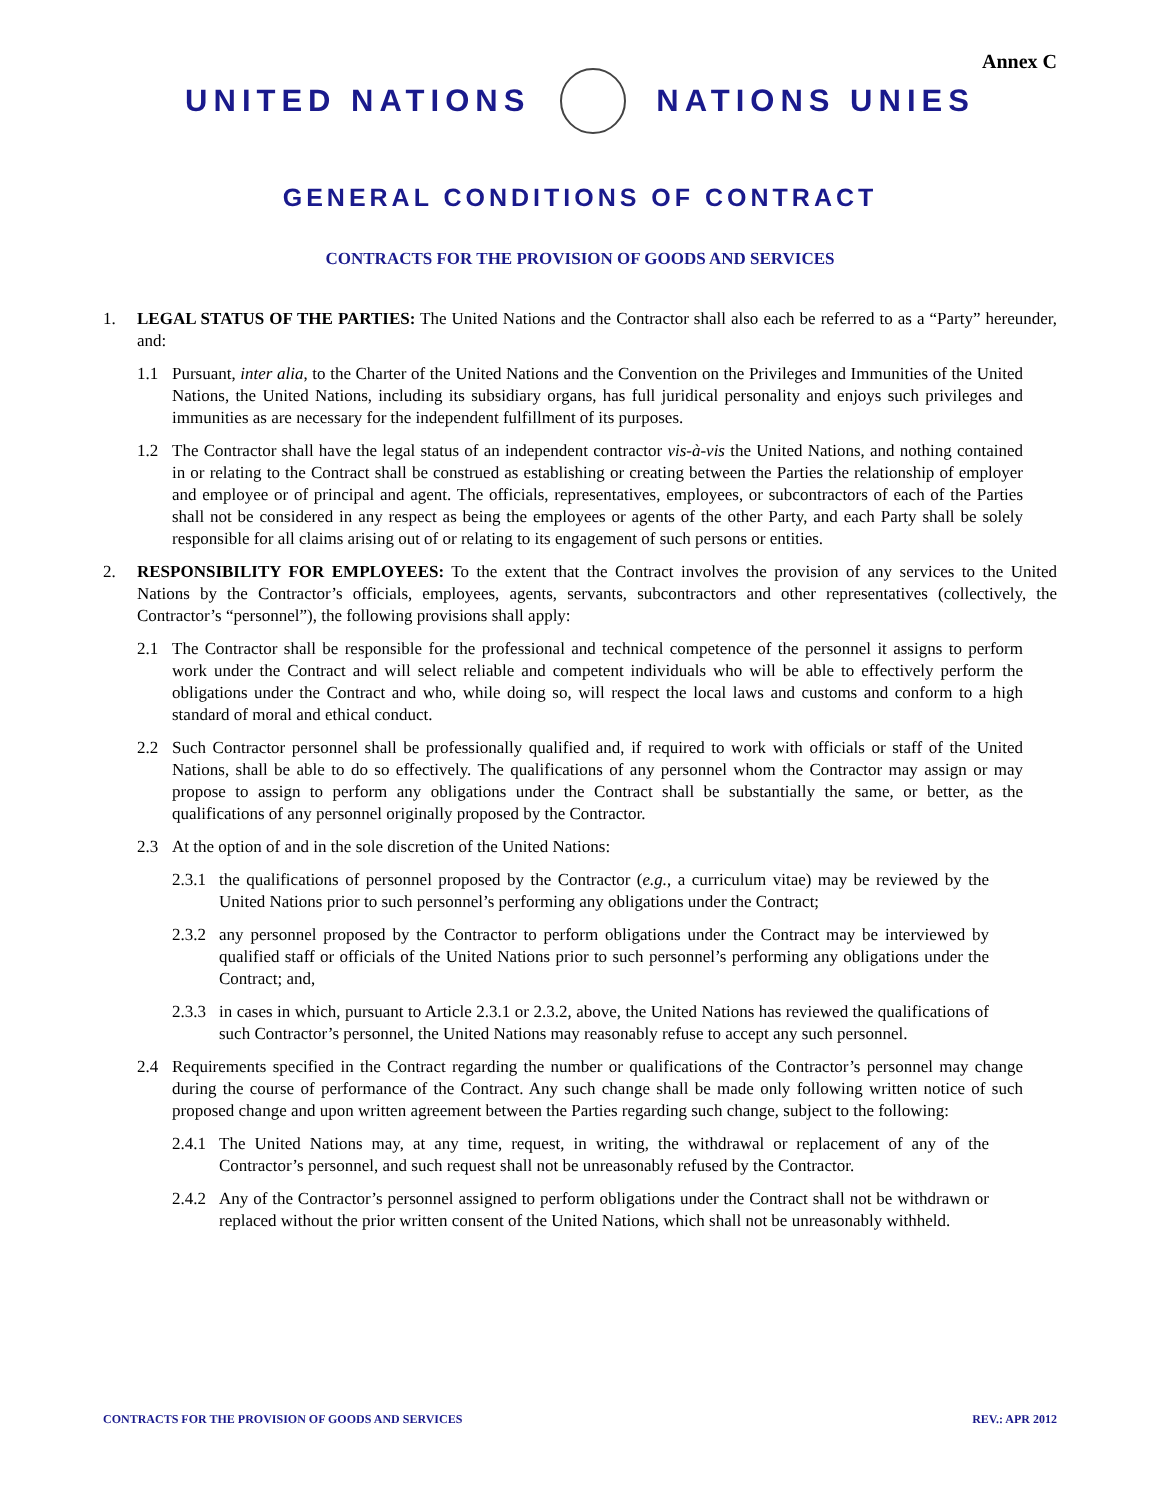Annex C
UNITED NATIONS NATIONS UNIES
GENERAL CONDITIONS OF CONTRACT
CONTRACTS FOR THE PROVISION OF GOODS AND SERVICES
1. LEGAL STATUS OF THE PARTIES: The United Nations and the Contractor shall also each be referred to as a “Party” hereunder, and:
1.1 Pursuant, inter alia, to the Charter of the United Nations and the Convention on the Privileges and Immunities of the United Nations, the United Nations, including its subsidiary organs, has full juridical personality and enjoys such privileges and immunities as are necessary for the independent fulfillment of its purposes.
1.2 The Contractor shall have the legal status of an independent contractor vis-à-vis the United Nations, and nothing contained in or relating to the Contract shall be construed as establishing or creating between the Parties the relationship of employer and employee or of principal and agent. The officials, representatives, employees, or subcontractors of each of the Parties shall not be considered in any respect as being the employees or agents of the other Party, and each Party shall be solely responsible for all claims arising out of or relating to its engagement of such persons or entities.
2. RESPONSIBILITY FOR EMPLOYEES: To the extent that the Contract involves the provision of any services to the United Nations by the Contractor’s officials, employees, agents, servants, subcontractors and other representatives (collectively, the Contractor’s “personnel”), the following provisions shall apply:
2.1 The Contractor shall be responsible for the professional and technical competence of the personnel it assigns to perform work under the Contract and will select reliable and competent individuals who will be able to effectively perform the obligations under the Contract and who, while doing so, will respect the local laws and customs and conform to a high standard of moral and ethical conduct.
2.2 Such Contractor personnel shall be professionally qualified and, if required to work with officials or staff of the United Nations, shall be able to do so effectively. The qualifications of any personnel whom the Contractor may assign or may propose to assign to perform any obligations under the Contract shall be substantially the same, or better, as the qualifications of any personnel originally proposed by the Contractor.
2.3 At the option of and in the sole discretion of the United Nations:
2.3.1 the qualifications of personnel proposed by the Contractor (e.g., a curriculum vitae) may be reviewed by the United Nations prior to such personnel’s performing any obligations under the Contract;
2.3.2 any personnel proposed by the Contractor to perform obligations under the Contract may be interviewed by qualified staff or officials of the United Nations prior to such personnel’s performing any obligations under the Contract; and,
2.3.3 in cases in which, pursuant to Article 2.3.1 or 2.3.2, above, the United Nations has reviewed the qualifications of such Contractor’s personnel, the United Nations may reasonably refuse to accept any such personnel.
2.4 Requirements specified in the Contract regarding the number or qualifications of the Contractor’s personnel may change during the course of performance of the Contract. Any such change shall be made only following written notice of such proposed change and upon written agreement between the Parties regarding such change, subject to the following:
2.4.1 The United Nations may, at any time, request, in writing, the withdrawal or replacement of any of the Contractor’s personnel, and such request shall not be unreasonably refused by the Contractor.
2.4.2 Any of the Contractor’s personnel assigned to perform obligations under the Contract shall not be withdrawn or replaced without the prior written consent of the United Nations, which shall not be unreasonably withheld.
CONTRACTS FOR THE PROVISION OF GOODS AND SERVICES REV.: APR 2012